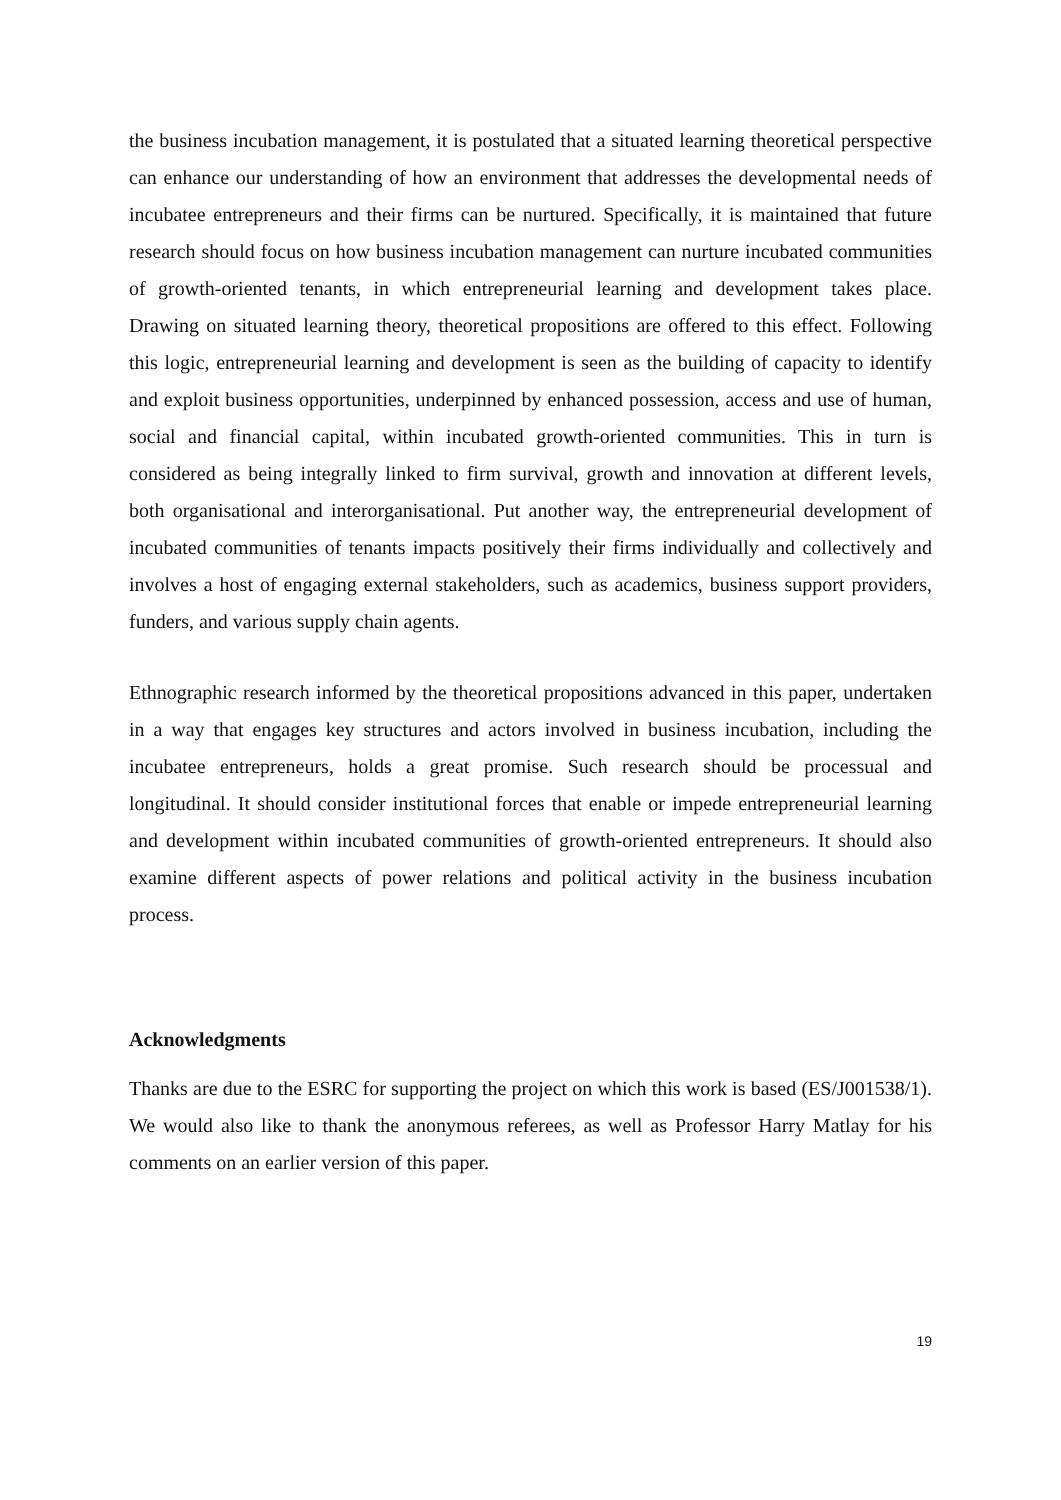the business incubation management, it is postulated that a situated learning theoretical perspective can enhance our understanding of how an environment that addresses the developmental needs of incubatee entrepreneurs and their firms can be nurtured. Specifically, it is maintained that future research should focus on how business incubation management can nurture incubated communities of growth-oriented tenants, in which entrepreneurial learning and development takes place. Drawing on situated learning theory, theoretical propositions are offered to this effect. Following this logic, entrepreneurial learning and development is seen as the building of capacity to identify and exploit business opportunities, underpinned by enhanced possession, access and use of human, social and financial capital, within incubated growth-oriented communities. This in turn is considered as being integrally linked to firm survival, growth and innovation at different levels, both organisational and interorganisational. Put another way, the entrepreneurial development of incubated communities of tenants impacts positively their firms individually and collectively and involves a host of engaging external stakeholders, such as academics, business support providers, funders, and various supply chain agents.
Ethnographic research informed by the theoretical propositions advanced in this paper, undertaken in a way that engages key structures and actors involved in business incubation, including the incubatee entrepreneurs, holds a great promise. Such research should be processual and longitudinal. It should consider institutional forces that enable or impede entrepreneurial learning and development within incubated communities of growth-oriented entrepreneurs. It should also examine different aspects of power relations and political activity in the business incubation process.
Acknowledgments
Thanks are due to the ESRC for supporting the project on which this work is based (ES/J001538/1). We would also like to thank the anonymous referees, as well as Professor Harry Matlay for his comments on an earlier version of this paper.
19